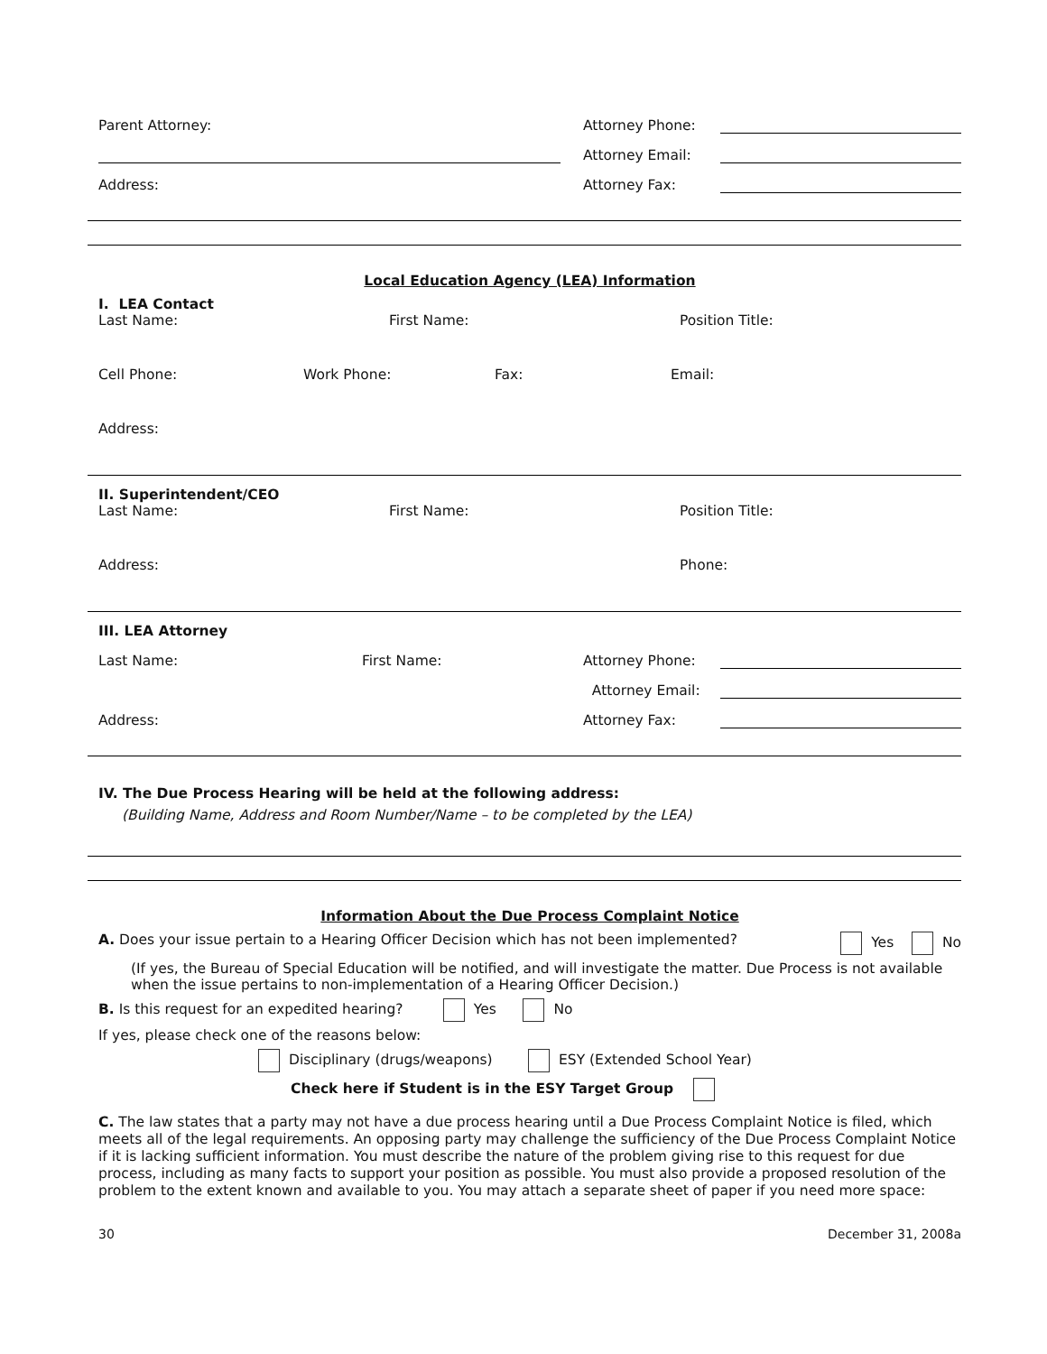Parent Attorney:
Attorney Phone:
Attorney Email:
Address:
Attorney Fax:
Local Education Agency (LEA) Information
I. LEA Contact
Last Name: First Name: Position Title:
Cell Phone: Work Phone: Fax: Email:
Address:
II. Superintendent/CEO
Last Name: First Name: Position Title:
Address: Phone:
III. LEA Attorney
Last Name:
First Name:
Attorney Phone:
Attorney Email:
Address:
Attorney Fax:
IV. The Due Process Hearing will be held at the following address:
(Building Name, Address and Room Number/Name – to be completed by the LEA)
Information About the Due Process Complaint Notice
A. Does your issue pertain to a Hearing Officer Decision which has not been implemented?
Yes No
(If yes, the Bureau of Special Education will be notified, and will investigate the matter. Due Process is not available when the issue pertains to non-implementation of a Hearing Officer Decision.)
B. Is this request for an expedited hearing? Yes No
If yes, please check one of the reasons below:
Disciplinary (drugs/weapons) ESY (Extended School Year)
Check here if Student is in the ESY Target Group
C. The law states that a party may not have a due process hearing until a Due Process Complaint Notice is filed, which meets all of the legal requirements. An opposing party may challenge the sufficiency of the Due Process Complaint Notice if it is lacking sufficient information. You must describe the nature of the problem giving rise to this request for due process, including as many facts to support your position as possible. You must also provide a proposed resolution of the problem to the extent known and available to you. You may attach a separate sheet of paper if you need more space:
30 December 31, 2008a